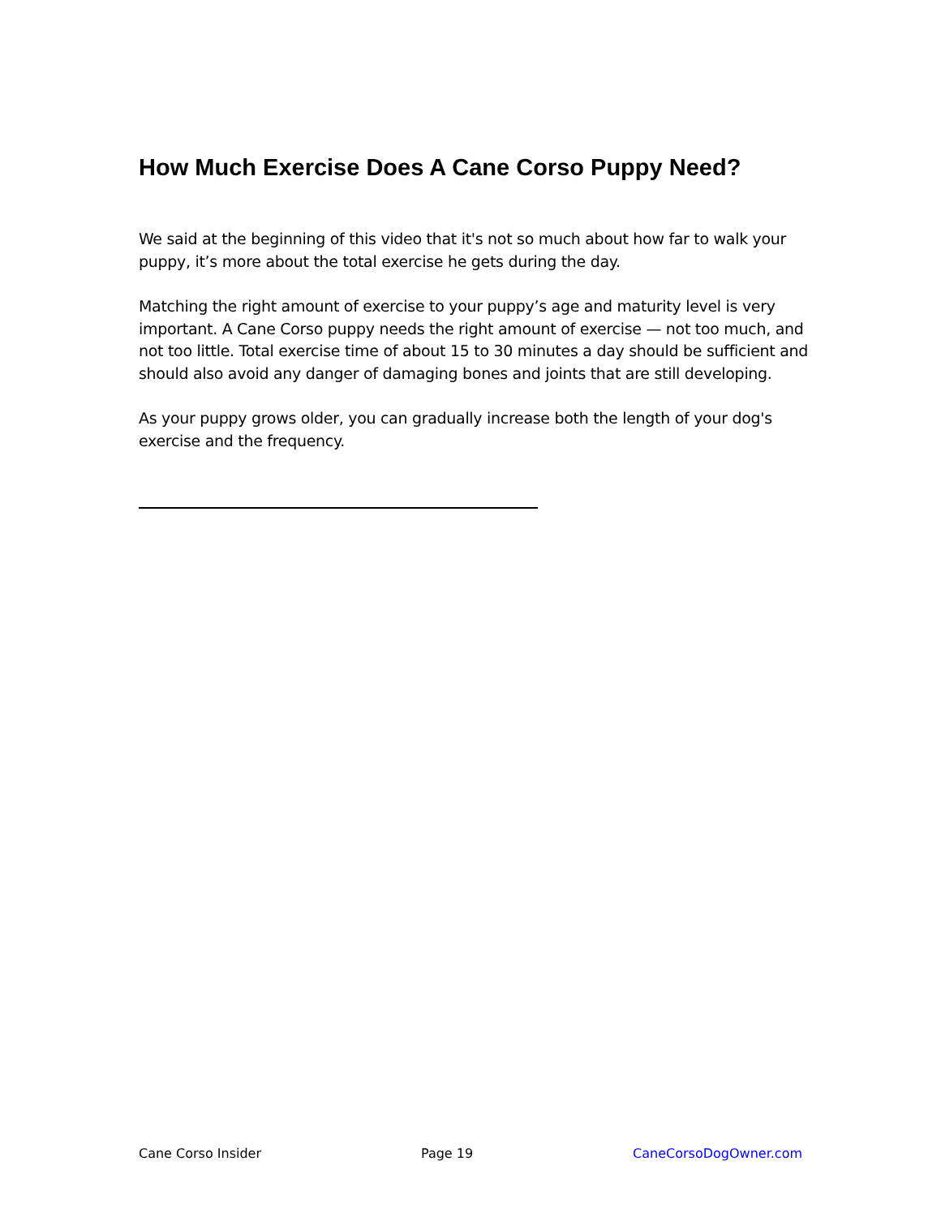How Much Exercise Does A Cane Corso Puppy Need?
We said at the beginning of this video that it's not so much about how far to walk your puppy, it’s more about the total exercise he gets during the day.
Matching the right amount of exercise to your puppy’s age and maturity level is very important. A Cane Corso puppy needs the right amount of exercise — not too much, and not too little. Total exercise time of about 15 to 30 minutes a day should be sufficient and should also avoid any danger of damaging bones and joints that are still developing.
As your puppy grows older, you can gradually increase both the length of your dog's exercise and the frequency.
Cane Corso Insider Page 19 CaneCorsoDogOwner.com